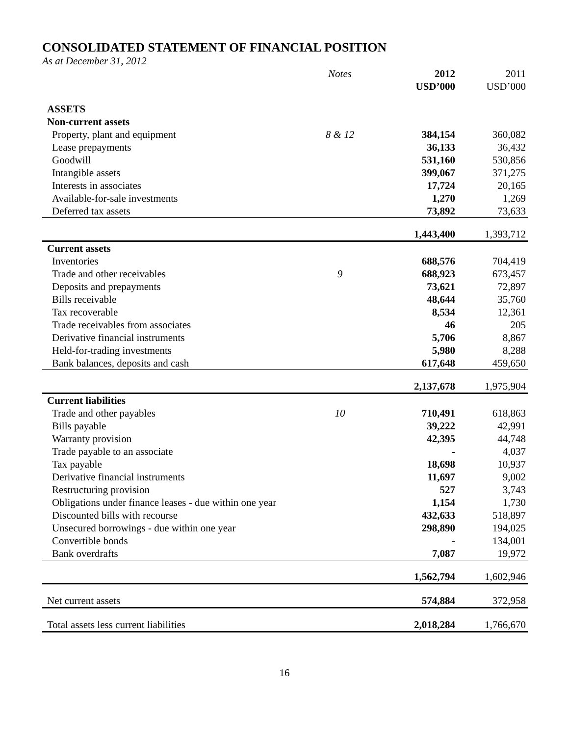CONSOLIDATED STATEMENT OF FINANCIAL POSITION
As at December 31, 2012
| | Notes | 2012 | 2011 |
| | | USD’000 | USD’000 |
| ASSETS | | | |
| Non-current assets | | | |
| Property, plant and equipment | 8 & 12 | 384,154 | 360,082 |
| Lease prepayments | | 36,133 | 36,432 |
| Goodwill | | 531,160 | 530,856 |
| Intangible assets | | 399,067 | 371,275 |
| Interests in associates | | 17,724 | 20,165 |
| Available-for-sale investments | | 1,270 | 1,269 |
| Deferred tax assets | | 73,892 | 73,633 |
| | | 1,443,400 | 1,393,712 |
| Current assets | | | |
| Inventories | | 688,576 | 704,419 |
| Trade and other receivables | 9 | 688,923 | 673,457 |
| Deposits and prepayments | | 73,621 | 72,897 |
| Bills receivable | | 48,644 | 35,760 |
| Tax recoverable | | 8,534 | 12,361 |
| Trade receivables from associates | | 46 | 205 |
| Derivative financial instruments | | 5,706 | 8,867 |
| Held-for-trading investments | | 5,980 | 8,288 |
| Bank balances, deposits and cash | | 617,648 | 459,650 |
| | | 2,137,678 | 1,975,904 |
| Current liabilities | | | |
| Trade and other payables | 10 | 710,491 | 618,863 |
| Bills payable | | 39,222 | 42,991 |
| Warranty provision | | 42,395 | 44,748 |
| Trade payable to an associate | | - | 4,037 |
| Tax payable | | 18,698 | 10,937 |
| Derivative financial instruments | | 11,697 | 9,002 |
| Restructuring provision | | 527 | 3,743 |
| Obligations under finance leases - due within one year | | 1,154 | 1,730 |
| Discounted bills with recourse | | 432,633 | 518,897 |
| Unsecured borrowings - due within one year | | 298,890 | 194,025 |
| Convertible bonds | | - | 134,001 |
| Bank overdrafts | | 7,087 | 19,972 |
| | | 1,562,794 | 1,602,946 |
| Net current assets | | 574,884 | 372,958 |
| Total assets less current liabilities | | 2,018,284 | 1,766,670 |
16